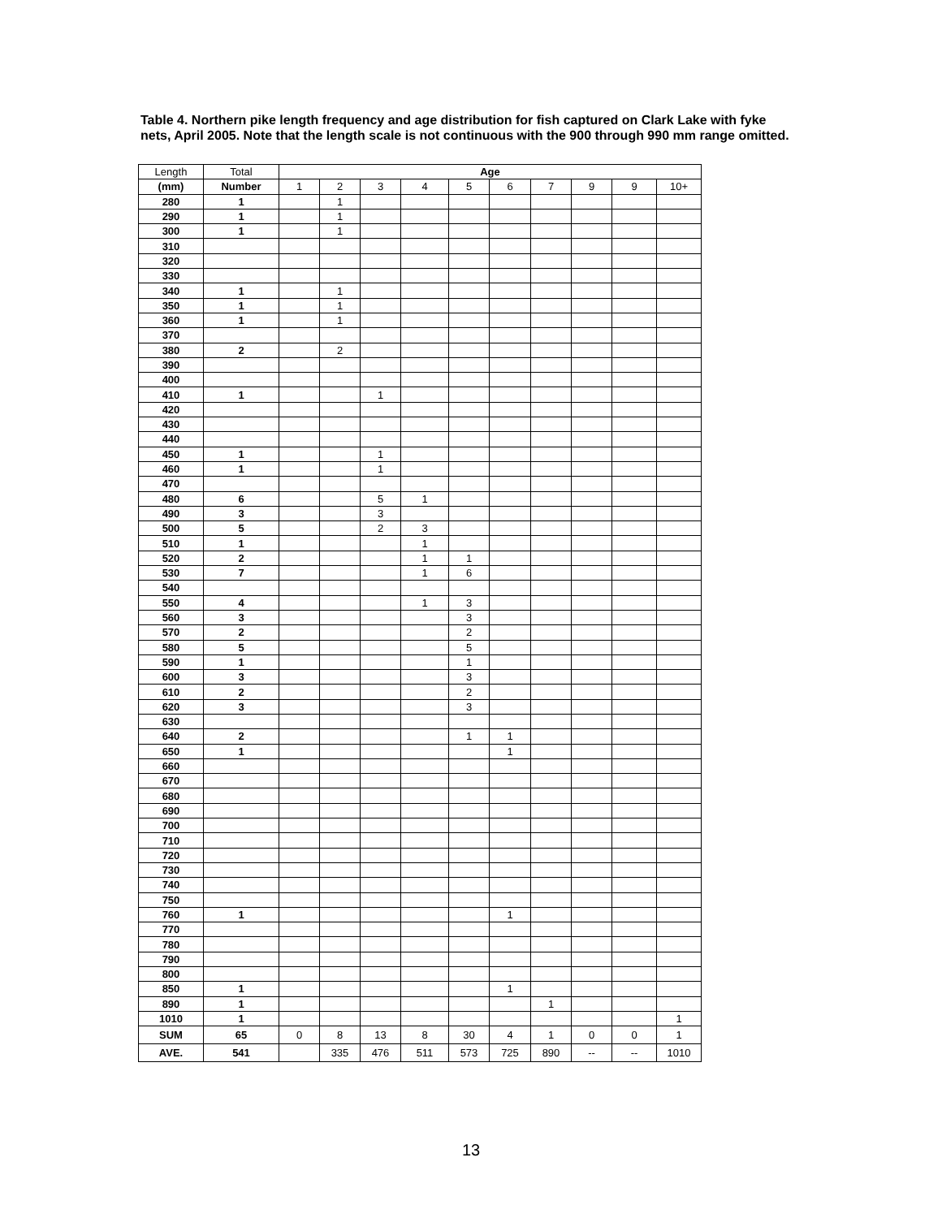Table 4. Northern pike length frequency and age distribution for fish captured on Clark Lake with fyke nets, April 2005. Note that the length scale is not continuous with the 900 through 990 mm range omitted.
| Length | Total | Age | | | | | | | | | |
| --- | --- | --- | --- | --- | --- | --- | --- | --- | --- | --- | --- |
| (mm) | Number | 1 | 2 | 3 | 4 | 5 | 6 | 7 | 9 | 9 | 10+ |
| 280 | 1 | | 1 | | | | | | | | |
| 290 | 1 | | 1 | | | | | | | | |
| 300 | 1 | | 1 | | | | | | | | |
| 310 | | | | | | | | | | | |
| 320 | | | | | | | | | | | |
| 330 | | | | | | | | | | | |
| 340 | 1 | | 1 | | | | | | | | |
| 350 | 1 | | 1 | | | | | | | | |
| 360 | 1 | | 1 | | | | | | | | |
| 370 | | | | | | | | | | | |
| 380 | 2 | | 2 | | | | | | | | |
| 390 | | | | | | | | | | | |
| 400 | | | | | | | | | | | |
| 410 | 1 | | | 1 | | | | | | | |
| 420 | | | | | | | | | | | |
| 430 | | | | | | | | | | | |
| 440 | | | | | | | | | | | |
| 450 | 1 | | | 1 | | | | | | | |
| 460 | 1 | | | 1 | | | | | | | |
| 470 | | | | | | | | | | | |
| 480 | 6 | | | 5 | 1 | | | | | | |
| 490 | 3 | | | 3 | | | | | | | |
| 500 | 5 | | | 2 | 3 | | | | | | |
| 510 | 1 | | | | 1 | | | | | | |
| 520 | 2 | | | | 1 | 1 | | | | | |
| 530 | 7 | | | | 1 | 6 | | | | | |
| 540 | | | | | | | | | | | |
| 550 | 4 | | | | 1 | 3 | | | | | |
| 560 | 3 | | | | | 3 | | | | | |
| 570 | 2 | | | | | 2 | | | | | |
| 580 | 5 | | | | | 5 | | | | | |
| 590 | 1 | | | | | 1 | | | | | |
| 600 | 3 | | | | | 3 | | | | | |
| 610 | 2 | | | | | 2 | | | | | |
| 620 | 3 | | | | | 3 | | | | | |
| 630 | | | | | | | | | | | |
| 640 | 2 | | | | | 1 | 1 | | | | |
| 650 | 1 | | | | | | 1 | | | | |
| 660 | | | | | | | | | | | |
| 670 | | | | | | | | | | | |
| 680 | | | | | | | | | | | |
| 690 | | | | | | | | | | | |
| 700 | | | | | | | | | | | |
| 710 | | | | | | | | | | | |
| 720 | | | | | | | | | | | |
| 730 | | | | | | | | | | | |
| 740 | | | | | | | | | | | |
| 750 | | | | | | | | | | | |
| 760 | 1 | | | | | | 1 | | | | |
| 770 | | | | | | | | | | | |
| 780 | | | | | | | | | | | |
| 790 | | | | | | | | | | | |
| 800 | | | | | | | | | | | |
| 850 | 1 | | | | | | 1 | | | | |
| 890 | 1 | | | | | | | 1 | | | |
| 1010 | 1 | | | | | | | | | | 1 |
| SUM | 65 | 0 | 8 | 13 | 8 | 30 | 4 | 1 | 0 | 0 | 1 |
| AVE. | 541 | | 335 | 476 | 511 | 573 | 725 | 890 | -- | -- | 1010 |
13